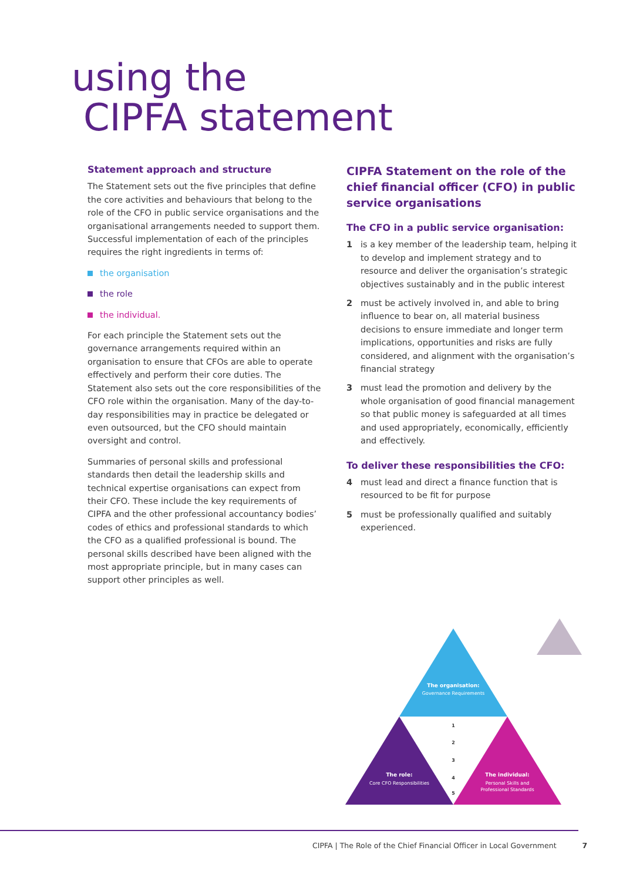using the
CIPFA statement
Statement approach and structure
The Statement sets out the five principles that define the core activities and behaviours that belong to the role of the CFO in public service organisations and the organisational arrangements needed to support them. Successful implementation of each of the principles requires the right ingredients in terms of:
the organisation
the role
the individual.
For each principle the Statement sets out the governance arrangements required within an organisation to ensure that CFOs are able to operate effectively and perform their core duties. The Statement also sets out the core responsibilities of the CFO role within the organisation. Many of the day-to-day responsibilities may in practice be delegated or even outsourced, but the CFO should maintain oversight and control.
Summaries of personal skills and professional standards then detail the leadership skills and technical expertise organisations can expect from their CFO. These include the key requirements of CIPFA and the other professional accountancy bodies’ codes of ethics and professional standards to which the CFO as a qualified professional is bound. The personal skills described have been aligned with the most appropriate principle, but in many cases can support other principles as well.
CIPFA Statement on the role of the chief financial officer (CFO) in public service organisations
The CFO in a public service organisation:
1 is a key member of the leadership team, helping it to develop and implement strategy and to resource and deliver the organisation’s strategic objectives sustainably and in the public interest
2 must be actively involved in, and able to bring influence to bear on, all material business decisions to ensure immediate and longer term implications, opportunities and risks are fully considered, and alignment with the organisation’s financial strategy
3 must lead the promotion and delivery by the whole organisation of good financial management so that public money is safeguarded at all times and used appropriately, economically, efficiently and effectively.
To deliver these responsibilities the CFO:
4 must lead and direct a finance function that is resourced to be fit for purpose
5 must be professionally qualified and suitably experienced.
The organisation:
Governance Requirements
The role:
Core CFO Responsibilities
The individual:
Personal Skills and
Professional Standards
1
2
3
4
5
CIPFA | The Role of the Chief Financial Officer in Local Government 7